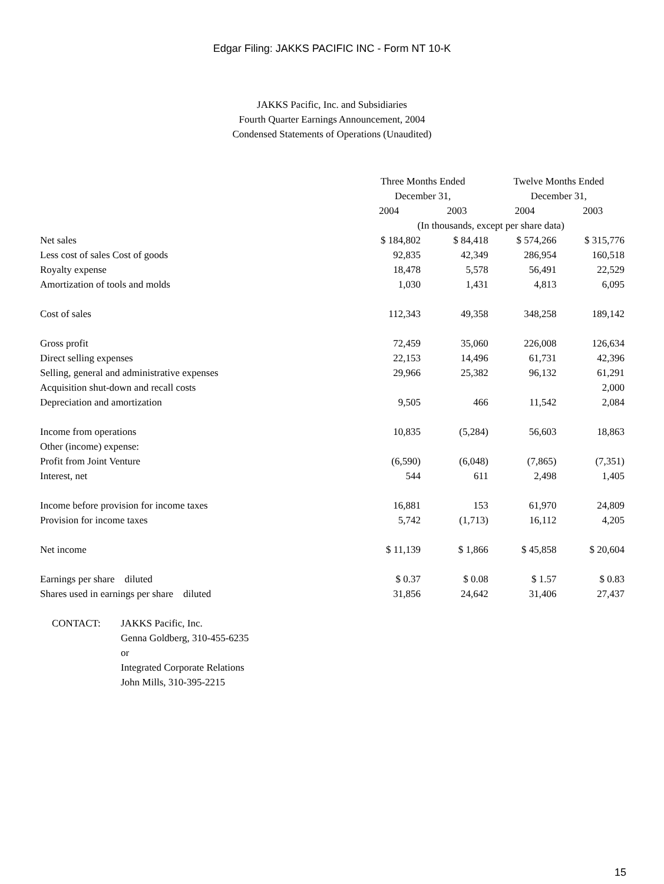Edgar Filing: JAKKS PACIFIC INC - Form NT 10-K
JAKKS Pacific, Inc. and Subsidiaries
Fourth Quarter Earnings Announcement, 2004
Condensed Statements of Operations (Unaudited)
| | Three Months Ended | | Twelve Months Ended | |
| --- | --- | --- | --- | --- |
| | December 31, | | December 31, | |
| | 2004 | 2003 | 2004 | 2003 |
| | (In thousands, except per share data) | | | |
| Net sales | $ 184,802 | $ 84,418 | $ 574,266 | $ 315,776 |
| Less cost of sales Cost of goods | 92,835 | 42,349 | 286,954 | 160,518 |
| Royalty expense | 18,478 | 5,578 | 56,491 | 22,529 |
| Amortization of tools and molds | 1,030 | 1,431 | 4,813 | 6,095 |
| Cost of sales | 112,343 | 49,358 | 348,258 | 189,142 |
| Gross profit | 72,459 | 35,060 | 226,008 | 126,634 |
| Direct selling expenses | 22,153 | 14,496 | 61,731 | 42,396 |
| Selling, general and administrative expenses | 29,966 | 25,382 | 96,132 | 61,291 |
| Acquisition shut-down and recall costs | | | | 2,000 |
| Depreciation and amortization | 9,505 | 466 | 11,542 | 2,084 |
| Income from operations | 10,835 | (5,284) | 56,603 | 18,863 |
| Other (income) expense: | | | | |
| Profit from Joint Venture | (6,590) | (6,048) | (7,865) | (7,351) |
| Interest, net | 544 | 611 | 2,498 | 1,405 |
| Income before provision for income taxes | 16,881 | 153 | 61,970 | 24,809 |
| Provision for income taxes | 5,742 | (1,713) | 16,112 | 4,205 |
| Net income | $ 11,139 | $ 1,866 | $ 45,858 | $ 20,604 |
| Earnings per share diluted | $ 0.37 | $ 0.08 | $ 1.57 | $ 0.83 |
| Shares used in earnings per share diluted | 31,856 | 24,642 | 31,406 | 27,437 |
CONTACT: JAKKS Pacific, Inc.
Genna Goldberg, 310-455-6235
or
Integrated Corporate Relations
John Mills, 310-395-2215
15